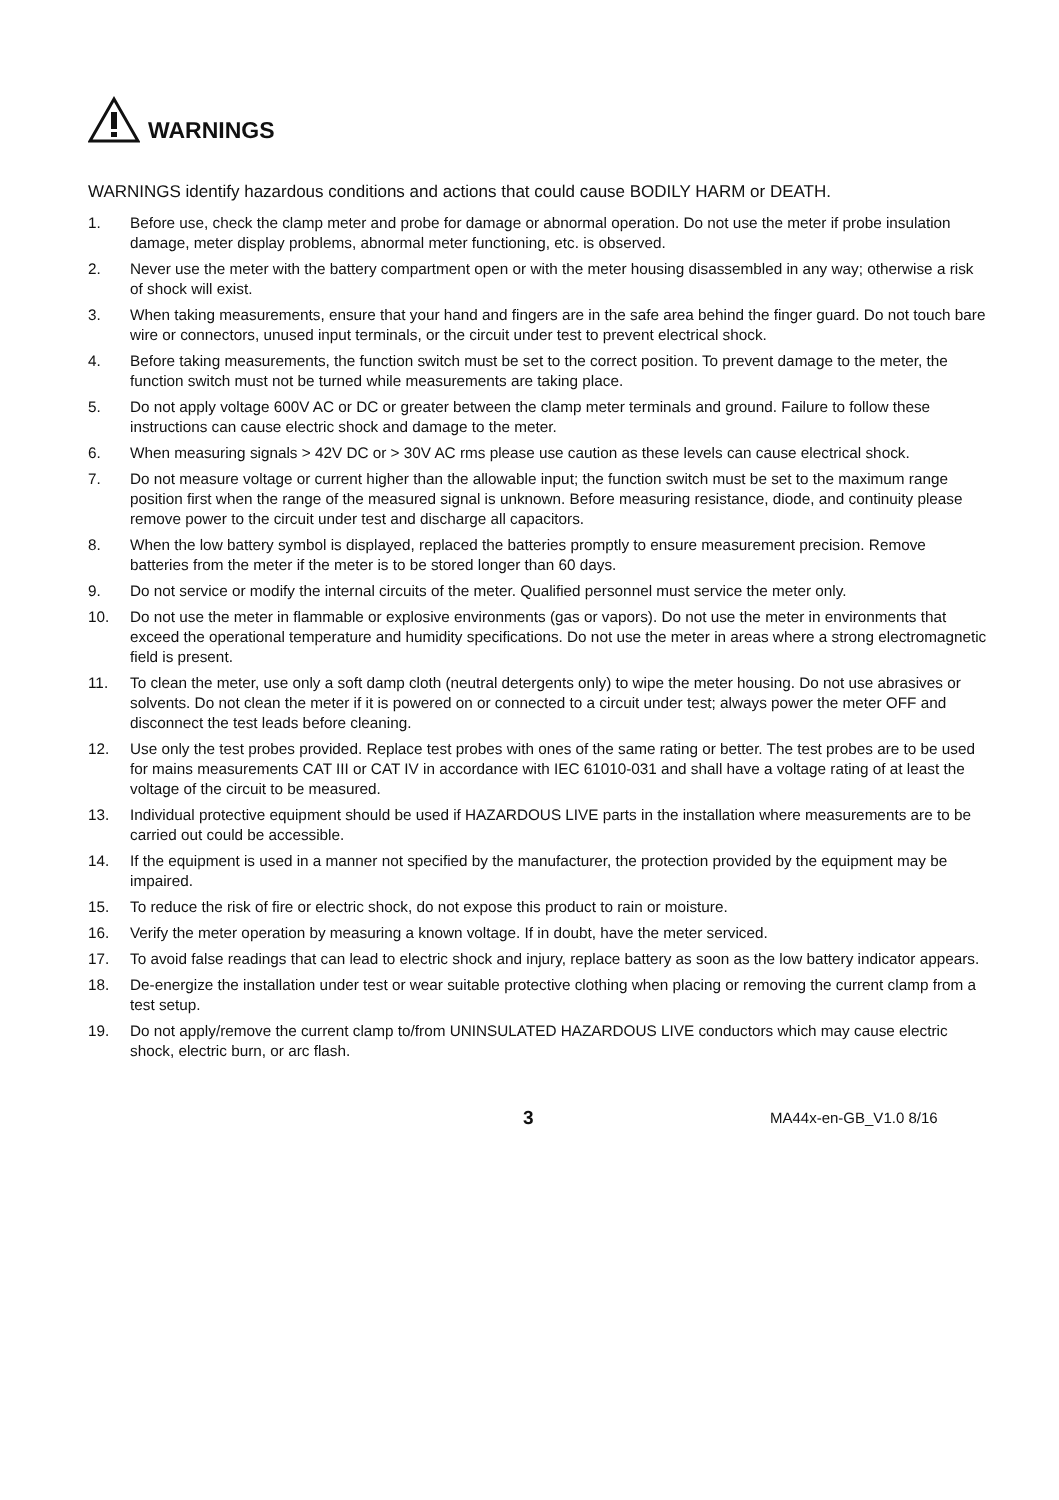WARNINGS
WARNINGS identify hazardous conditions and actions that could cause BODILY HARM or DEATH.
1. Before use, check the clamp meter and probe for damage or abnormal operation. Do not use the meter if probe insulation damage, meter display problems, abnormal meter functioning, etc. is observed.
2. Never use the meter with the battery compartment open or with the meter housing disassembled in any way; otherwise a risk of shock will exist.
3. When taking measurements, ensure that your hand and fingers are in the safe area behind the finger guard. Do not touch bare wire or connectors, unused input terminals, or the circuit under test to prevent electrical shock.
4. Before taking measurements, the function switch must be set to the correct position. To prevent damage to the meter, the function switch must not be turned while measurements are taking place.
5. Do not apply voltage 600V AC or DC or greater between the clamp meter terminals and ground. Failure to follow these instructions can cause electric shock and damage to the meter.
6. When measuring signals > 42V DC or > 30V AC rms please use caution as these levels can cause electrical shock.
7. Do not measure voltage or current higher than the allowable input; the function switch must be set to the maximum range position first when the range of the measured signal is unknown. Before measuring resistance, diode, and continuity please remove power to the circuit under test and discharge all capacitors.
8. When the low battery symbol is displayed, replaced the batteries promptly to ensure measurement precision. Remove batteries from the meter if the meter is to be stored longer than 60 days.
9. Do not service or modify the internal circuits of the meter. Qualified personnel must service the meter only.
10. Do not use the meter in flammable or explosive environments (gas or vapors). Do not use the meter in environments that exceed the operational temperature and humidity specifications. Do not use the meter in areas where a strong electromagnetic field is present.
11. To clean the meter, use only a soft damp cloth (neutral detergents only) to wipe the meter housing. Do not use abrasives or solvents. Do not clean the meter if it is powered on or connected to a circuit under test; always power the meter OFF and disconnect the test leads before cleaning.
12. Use only the test probes provided. Replace test probes with ones of the same rating or better. The test probes are to be used for mains measurements CAT III or CAT IV in accordance with IEC 61010-031 and shall have a voltage rating of at least the voltage of the circuit to be measured.
13. Individual protective equipment should be used if HAZARDOUS LIVE parts in the installation where measurements are to be carried out could be accessible.
14. If the equipment is used in a manner not specified by the manufacturer, the protection provided by the equipment may be impaired.
15. To reduce the risk of fire or electric shock, do not expose this product to rain or moisture.
16. Verify the meter operation by measuring a known voltage. If in doubt, have the meter serviced.
17. To avoid false readings that can lead to electric shock and injury, replace battery as soon as the low battery indicator appears.
18. De-energize the installation under test or wear suitable protective clothing when placing or removing the current clamp from a test setup.
19. Do not apply/remove the current clamp to/from UNINSULATED HAZARDOUS LIVE conductors which may cause electric shock, electric burn, or arc flash.
3 MA44x-en-GB_V1.0 8/16